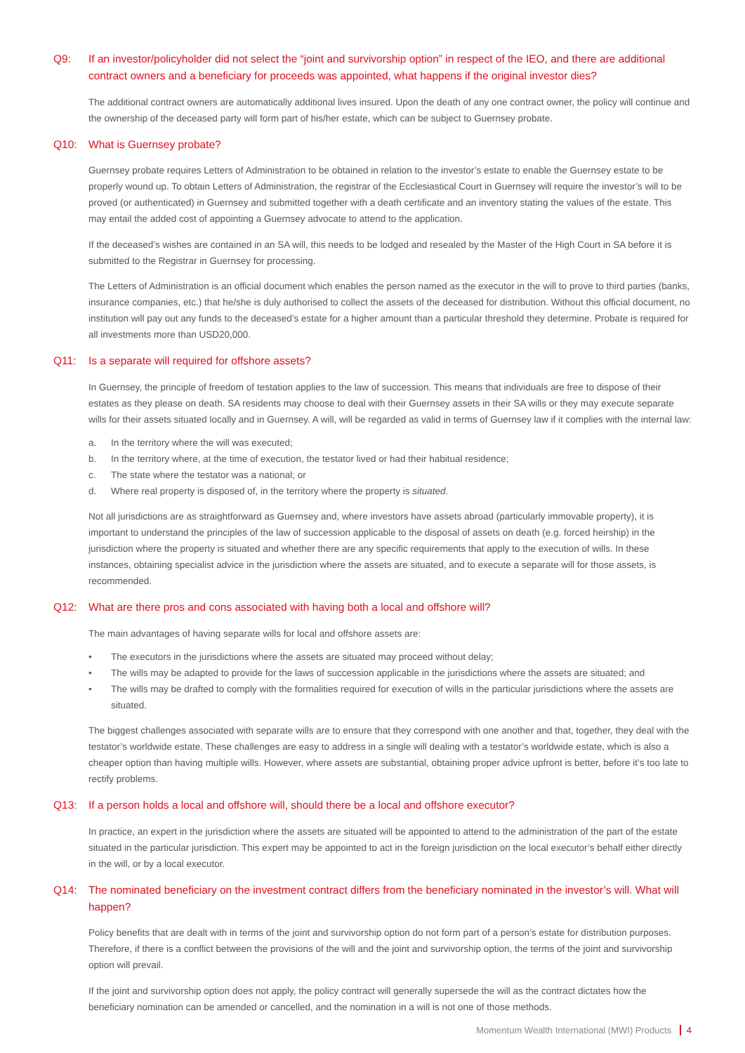Q9: If an investor/policyholder did not select the “joint and survivorship option” in respect of the IEO, and there are additional contract owners and a beneficiary for proceeds was appointed, what happens if the original investor dies?
The additional contract owners are automatically additional lives insured. Upon the death of any one contract owner, the policy will continue and the ownership of the deceased party will form part of his/her estate, which can be subject to Guernsey probate.
Q10: What is Guernsey probate?
Guernsey probate requires Letters of Administration to be obtained in relation to the investor’s estate to enable the Guernsey estate to be properly wound up. To obtain Letters of Administration, the registrar of the Ecclesiastical Court in Guernsey will require the investor’s will to be proved (or authenticated) in Guernsey and submitted together with a death certificate and an inventory stating the values of the estate. This may entail the added cost of appointing a Guernsey advocate to attend to the application.
If the deceased’s wishes are contained in an SA will, this needs to be lodged and resealed by the Master of the High Court in SA before it is submitted to the Registrar in Guernsey for processing.
The Letters of Administration is an official document which enables the person named as the executor in the will to prove to third parties (banks, insurance companies, etc.) that he/she is duly authorised to collect the assets of the deceased for distribution. Without this official document, no institution will pay out any funds to the deceased’s estate for a higher amount than a particular threshold they determine. Probate is required for all investments more than USD20,000.
Q11: Is a separate will required for offshore assets?
In Guernsey, the principle of freedom of testation applies to the law of succession. This means that individuals are free to dispose of their estates as they please on death. SA residents may choose to deal with their Guernsey assets in their SA wills or they may execute separate wills for their assets situated locally and in Guernsey. A will, will be regarded as valid in terms of Guernsey law if it complies with the internal law:
a. In the territory where the will was executed;
b. In the territory where, at the time of execution, the testator lived or had their habitual residence;
c. The state where the testator was a national; or
d. Where real property is disposed of, in the territory where the property is situated.
Not all jurisdictions are as straightforward as Guernsey and, where investors have assets abroad (particularly immovable property), it is important to understand the principles of the law of succession applicable to the disposal of assets on death (e.g. forced heirship) in the jurisdiction where the property is situated and whether there are any specific requirements that apply to the execution of wills. In these instances, obtaining specialist advice in the jurisdiction where the assets are situated, and to execute a separate will for those assets, is recommended.
Q12: What are there pros and cons associated with having both a local and offshore will?
The main advantages of having separate wills for local and offshore assets are:
• The executors in the jurisdictions where the assets are situated may proceed without delay;
• The wills may be adapted to provide for the laws of succession applicable in the jurisdictions where the assets are situated; and
• The wills may be drafted to comply with the formalities required for execution of wills in the particular jurisdictions where the assets are situated.
The biggest challenges associated with separate wills are to ensure that they correspond with one another and that, together, they deal with the testator’s worldwide estate. These challenges are easy to address in a single will dealing with a testator’s worldwide estate, which is also a cheaper option than having multiple wills. However, where assets are substantial, obtaining proper advice upfront is better, before it’s too late to rectify problems.
Q13: If a person holds a local and offshore will, should there be a local and offshore executor?
In practice, an expert in the jurisdiction where the assets are situated will be appointed to attend to the administration of the part of the estate situated in the particular jurisdiction. This expert may be appointed to act in the foreign jurisdiction on the local executor’s behalf either directly in the will, or by a local executor.
Q14: The nominated beneficiary on the investment contract differs from the beneficiary nominated in the investor’s will. What will happen?
Policy benefits that are dealt with in terms of the joint and survivorship option do not form part of a person’s estate for distribution purposes. Therefore, if there is a conflict between the provisions of the will and the joint and survivorship option, the terms of the joint and survivorship option will prevail.
If the joint and survivorship option does not apply, the policy contract will generally supersede the will as the contract dictates how the beneficiary nomination can be amended or cancelled, and the nomination in a will is not one of those methods.
Momentum Wealth International (MWI) Products 4